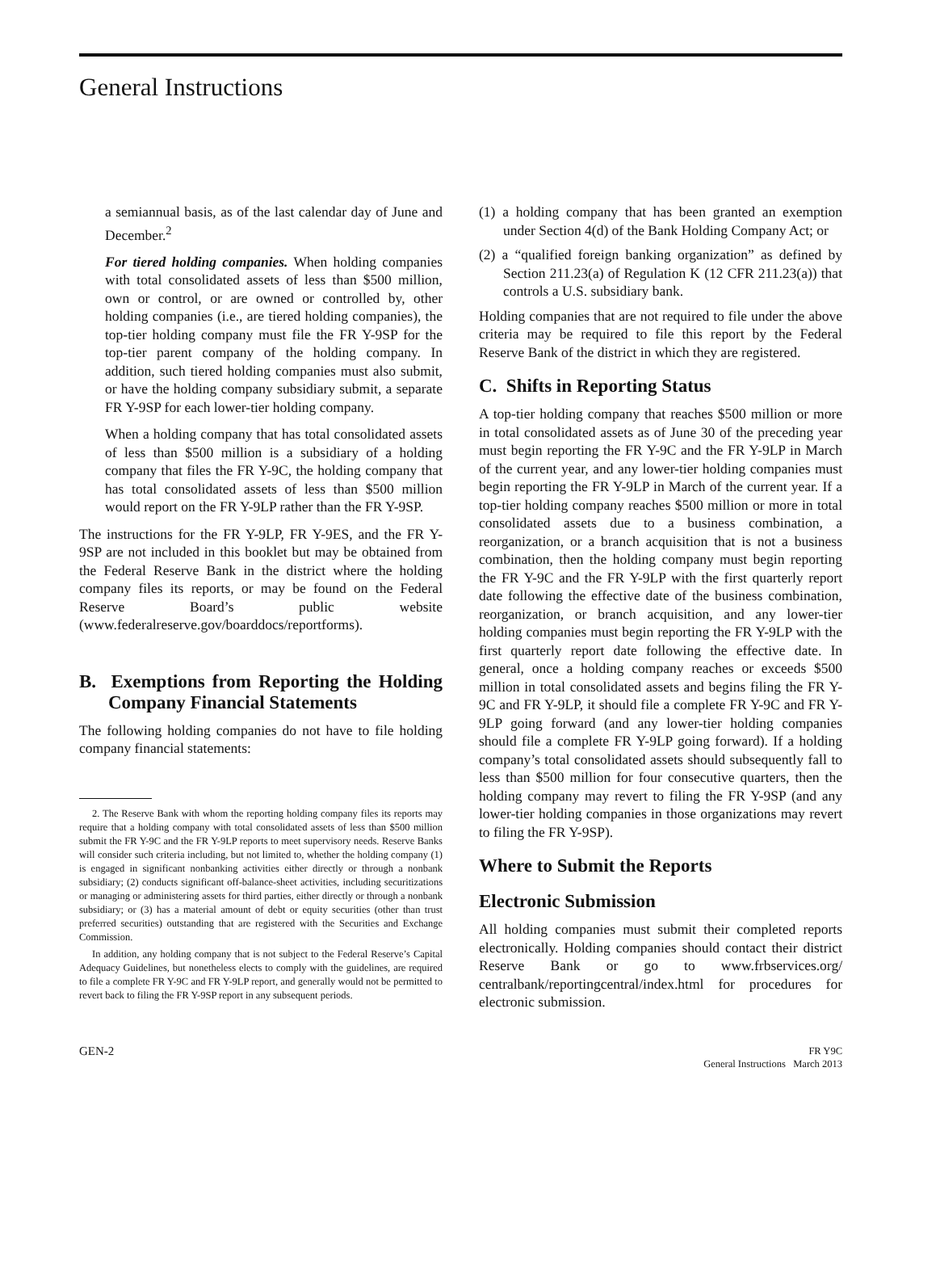General Instructions
a semiannual basis, as of the last calendar day of June and December.<sup>2</sup>
For tiered holding companies. When holding companies with total consolidated assets of less than $500 million, own or control, or are owned or controlled by, other holding companies (i.e., are tiered holding companies), the top-tier holding company must file the FR Y-9SP for the top-tier parent company of the holding company. In addition, such tiered holding companies must also submit, or have the holding company subsidiary submit, a separate FR Y-9SP for each lower-tier holding company.
When a holding company that has total consolidated assets of less than $500 million is a subsidiary of a holding company that files the FR Y-9C, the holding company that has total consolidated assets of less than $500 million would report on the FR Y-9LP rather than the FR Y-9SP.
The instructions for the FR Y-9LP, FR Y-9ES, and the FR Y-9SP are not included in this booklet but may be obtained from the Federal Reserve Bank in the district where the holding company files its reports, or may be found on the Federal Reserve Board’s public website (www.federalreserve.gov/boarddocs/reportforms).
B. Exemptions from Reporting the Holding Company Financial Statements
The following holding companies do not have to file holding company financial statements:
2. The Reserve Bank with whom the reporting holding company files its reports may require that a holding company with total consolidated assets of less than $500 million submit the FR Y-9C and the FR Y-9LP reports to meet supervisory needs. Reserve Banks will consider such criteria including, but not limited to, whether the holding company (1) is engaged in significant nonbanking activities either directly or through a nonbank subsidiary; (2) conducts significant off-balance-sheet activities, including securitizations or managing or administering assets for third parties, either directly or through a nonbank subsidiary; or (3) has a material amount of debt or equity securities (other than trust preferred securities) outstanding that are registered with the Securities and Exchange Commission.
In addition, any holding company that is not subject to the Federal Reserve’s Capital Adequacy Guidelines, but nonetheless elects to comply with the guidelines, are required to file a complete FR Y-9C and FR Y-9LP report, and generally would not be permitted to revert back to filing the FR Y-9SP report in any subsequent periods.
(1) a holding company that has been granted an exemption under Section 4(d) of the Bank Holding Company Act; or
(2) a “qualified foreign banking organization” as defined by Section 211.23(a) of Regulation K (12 CFR 211.23(a)) that controls a U.S. subsidiary bank.
Holding companies that are not required to file under the above criteria may be required to file this report by the Federal Reserve Bank of the district in which they are registered.
C. Shifts in Reporting Status
A top-tier holding company that reaches $500 million or more in total consolidated assets as of June 30 of the preceding year must begin reporting the FR Y-9C and the FR Y-9LP in March of the current year, and any lower-tier holding companies must begin reporting the FR Y-9LP in March of the current year. If a top-tier holding company reaches $500 million or more in total consolidated assets due to a business combination, a reorganization, or a branch acquisition that is not a business combination, then the holding company must begin reporting the FR Y-9C and the FR Y-9LP with the first quarterly report date following the effective date of the business combination, reorganization, or branch acquisition, and any lower-tier holding companies must begin reporting the FR Y-9LP with the first quarterly report date following the effective date. In general, once a holding company reaches or exceeds $500 million in total consolidated assets and begins filing the FR Y-9C and FR Y-9LP, it should file a complete FR Y-9C and FR Y-9LP going forward (and any lower-tier holding companies should file a complete FR Y-9LP going forward). If a holding company’s total consolidated assets should subsequently fall to less than $500 million for four consecutive quarters, then the holding company may revert to filing the FR Y-9SP (and any lower-tier holding companies in those organizations may revert to filing the FR Y-9SP).
Where to Submit the Reports
Electronic Submission
All holding companies must submit their completed reports electronically. Holding companies should contact their district Reserve Bank or go to www.frbservices.org/ centralbank/reportingcentral/index.html for procedures for electronic submission.
GEN-2
FR Y9C
General Instructions March 2013